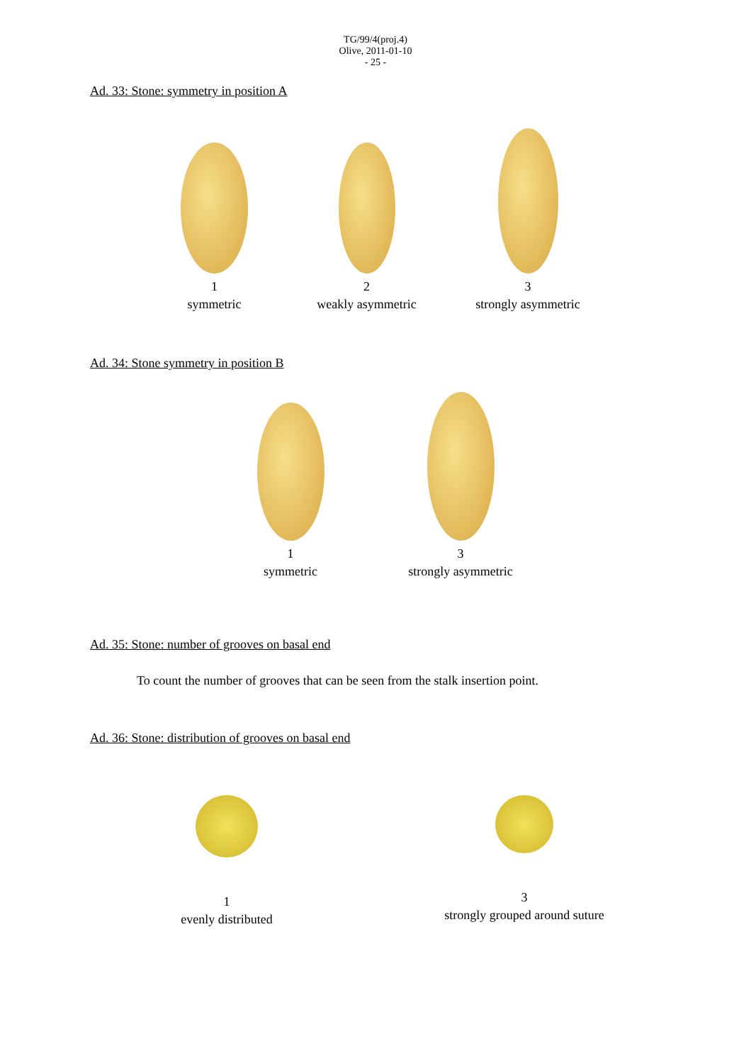TG/99/4(proj.4)
Olive, 2011-01-10
- 25 -
Ad. 33: Stone: symmetry in position A
1
symmetric
2
weakly asymmetric
3
strongly asymmetric
Ad. 34: Stone symmetry in position B
1
symmetric
3
strongly asymmetric
Ad. 35: Stone: number of grooves on basal end
To count the number of grooves that can be seen from the stalk insertion point.
Ad. 36: Stone: distribution of grooves on basal end
1
evenly distributed
3
strongly grouped around suture